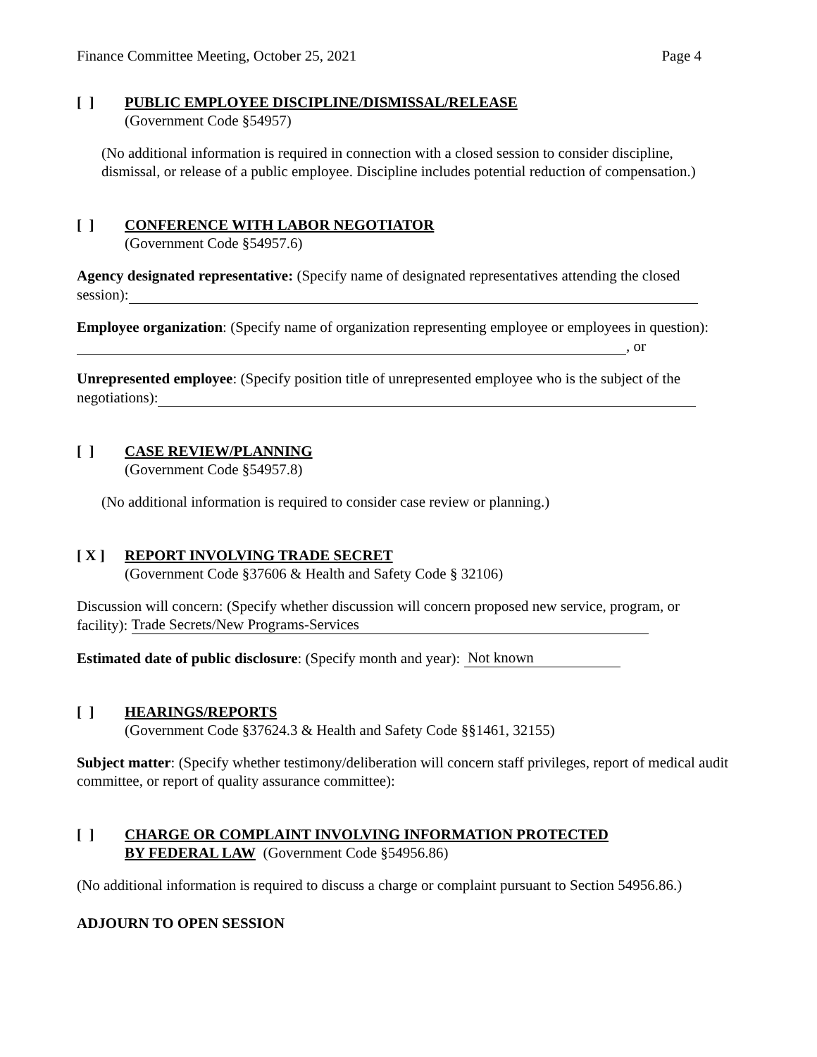Finance Committee Meeting, October 25, 2021 Page 4
[ ] PUBLIC EMPLOYEE DISCIPLINE/DISMISSAL/RELEASE
(Government Code §54957)
(No additional information is required in connection with a closed session to consider discipline, dismissal, or release of a public employee. Discipline includes potential reduction of compensation.)
[ ] CONFERENCE WITH LABOR NEGOTIATOR
(Government Code §54957.6)
Agency designated representative: (Specify name of designated representatives attending the closed session):
Employee organization: (Specify name of organization representing employee or employees in question): , or
Unrepresented employee: (Specify position title of unrepresented employee who is the subject of the negotiations):
[ ] CASE REVIEW/PLANNING
(Government Code §54957.8)
(No additional information is required to consider case review or planning.)
[ X ] REPORT INVOLVING TRADE SECRET
(Government Code §37606 & Health and Safety Code § 32106)
Discussion will concern: (Specify whether discussion will concern proposed new service, program, or facility): Trade Secrets/New Programs-Services
Estimated date of public disclosure: (Specify month and year): Not known
[ ] HEARINGS/REPORTS
(Government Code §37624.3 & Health and Safety Code §§1461, 32155)
Subject matter: (Specify whether testimony/deliberation will concern staff privileges, report of medical audit committee, or report of quality assurance committee):
[ ] CHARGE OR COMPLAINT INVOLVING INFORMATION PROTECTED
BY FEDERAL LAW (Government Code §54956.86)
(No additional information is required to discuss a charge or complaint pursuant to Section 54956.86.)
ADJOURN TO OPEN SESSION